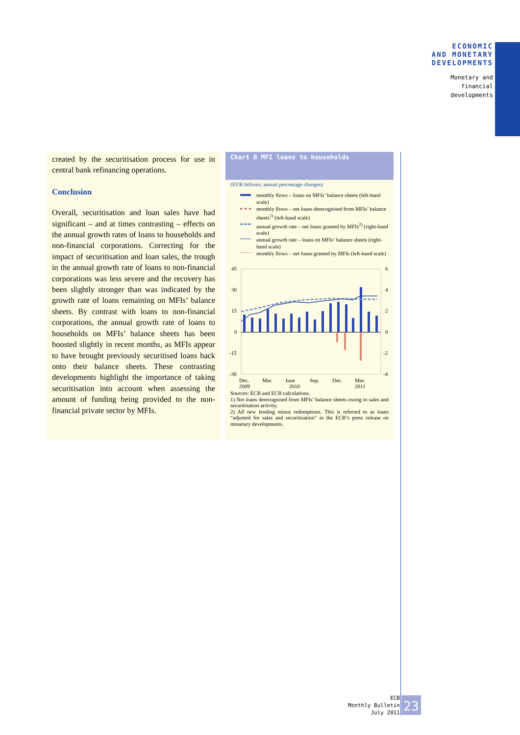ECONOMIC
AND MONETARY
DEVELOPMENTS
Monetary and
financial
developments
created by the securitisation process for use in central bank refinancing operations.
Conclusion
Overall, securitisation and loan sales have had significant – and at times contrasting – effects on the annual growth rates of loans to households and non-financial corporations. Correcting for the impact of securitisation and loan sales, the trough in the annual growth rate of loans to non-financial corporations was less severe and the recovery has been slightly stronger than was indicated by the growth rate of loans remaining on MFIs’ balance sheets. By contrast with loans to non-financial corporations, the annual growth rate of loans to households on MFIs’ balance sheets has been boosted slightly in recent months, as MFIs appear to have brought previously securitised loans back onto their balance sheets. These contrasting developments highlight the importance of taking securitisation into account when assessing the amount of funding being provided to the non-financial private sector by MFIs.
Chart B MFI loans to households
(EUR billions; annual percentage changes)
monthly flows – loans on MFIs’ balance sheets (left-hand scale)
monthly flows – net loans derecognised from MFIs’ balance sheets<sup>1)</sup> (left-hand scale)
annual growth rate – net loans granted by MFIs<sup>2)</sup> (right-hand scale)
annual growth rate – loans on MFIs’ balance sheets (right-hand scale)
monthly flows – net loans granted by MFIs (left-hand scale)
45
30
15
0
-15
-30
6
4
2
0
-2
-4
Dec.
2009
Mar.
June
2010
Sep.
Dec.
Mar.
2011
Sources: ECB and ECB calculations.
1) Net loans derecognised from MFIs’ balance sheets owing to sales and securitisation activity.
2) All new lending minus redemptions. This is referred to as loans “adjusted for sales and securitisation” in the ECB’s press release on monetary developments.
ECB
Monthly Bulletin
July 2011
23